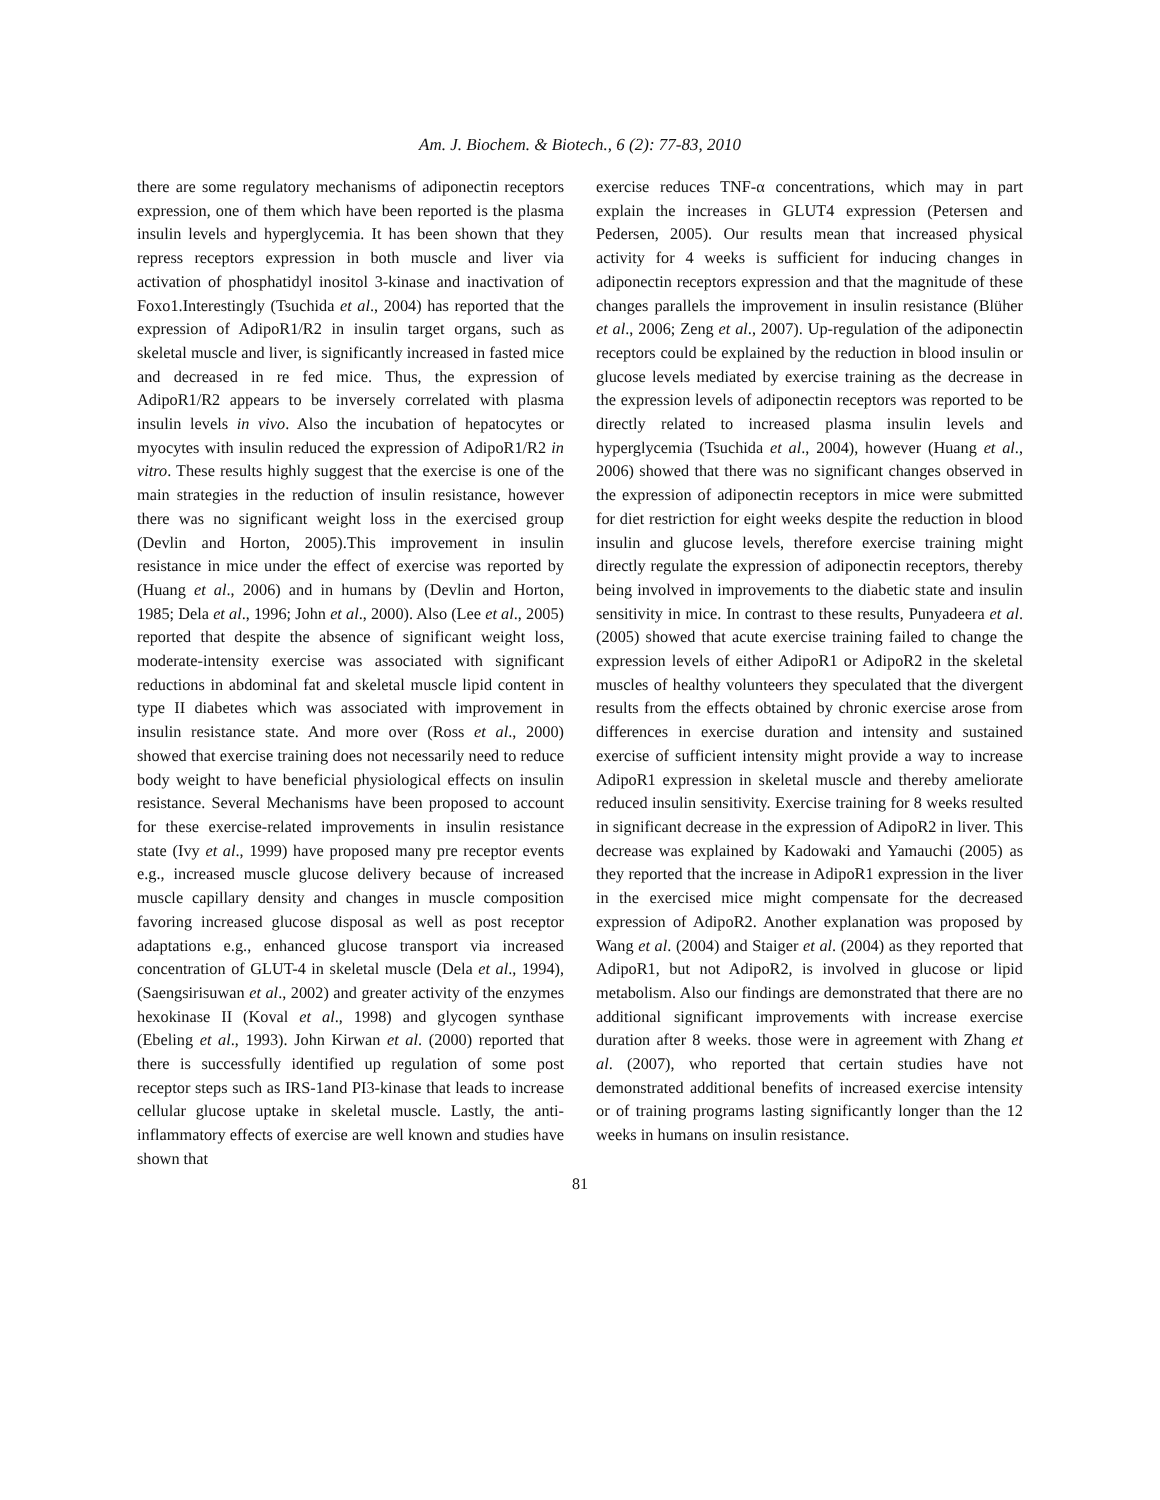Am. J. Biochem. & Biotech., 6 (2): 77-83, 2010
there are some regulatory mechanisms of adiponectin receptors expression, one of them which have been reported is the plasma insulin levels and hyperglycemia. It has been shown that they repress receptors expression in both muscle and liver via activation of phosphatidyl inositol 3-kinase and inactivation of Foxo1.Interestingly (Tsuchida et al., 2004) has reported that the expression of AdipoR1/R2 in insulin target organs, such as skeletal muscle and liver, is significantly increased in fasted mice and decreased in re fed mice. Thus, the expression of AdipoR1/R2 appears to be inversely correlated with plasma insulin levels in vivo. Also the incubation of hepatocytes or myocytes with insulin reduced the expression of AdipoR1/R2 in vitro. These results highly suggest that the exercise is one of the main strategies in the reduction of insulin resistance, however there was no significant weight loss in the exercised group (Devlin and Horton, 2005).This improvement in insulin resistance in mice under the effect of exercise was reported by (Huang et al., 2006) and in humans by (Devlin and Horton, 1985; Dela et al., 1996; John et al., 2000). Also (Lee et al., 2005) reported that despite the absence of significant weight loss, moderate-intensity exercise was associated with significant reductions in abdominal fat and skeletal muscle lipid content in type II diabetes which was associated with improvement in insulin resistance state. And more over (Ross et al., 2000) showed that exercise training does not necessarily need to reduce body weight to have beneficial physiological effects on insulin resistance. Several Mechanisms have been proposed to account for these exercise-related improvements in insulin resistance state (Ivy et al., 1999) have proposed many pre receptor events e.g., increased muscle glucose delivery because of increased muscle capillary density and changes in muscle composition favoring increased glucose disposal as well as post receptor adaptations e.g., enhanced glucose transport via increased concentration of GLUT-4 in skeletal muscle (Dela et al., 1994), (Saengsirisuwan et al., 2002) and greater activity of the enzymes hexokinase II (Koval et al., 1998) and glycogen synthase (Ebeling et al., 1993). John Kirwan et al. (2000) reported that there is successfully identified up regulation of some post receptor steps such as IRS-1and PI3-kinase that leads to increase cellular glucose uptake in skeletal muscle. Lastly, the anti-inflammatory effects of exercise are well known and studies have shown that
exercise reduces TNF-α concentrations, which may in part explain the increases in GLUT4 expression (Petersen and Pedersen, 2005). Our results mean that increased physical activity for 4 weeks is sufficient for inducing changes in adiponectin receptors expression and that the magnitude of these changes parallels the improvement in insulin resistance (Blüher et al., 2006; Zeng et al., 2007). Up-regulation of the adiponectin receptors could be explained by the reduction in blood insulin or glucose levels mediated by exercise training as the decrease in the expression levels of adiponectin receptors was reported to be directly related to increased plasma insulin levels and hyperglycemia (Tsuchida et al., 2004), however (Huang et al., 2006) showed that there was no significant changes observed in the expression of adiponectin receptors in mice were submitted for diet restriction for eight weeks despite the reduction in blood insulin and glucose levels, therefore exercise training might directly regulate the expression of adiponectin receptors, thereby being involved in improvements to the diabetic state and insulin sensitivity in mice. In contrast to these results, Punyadeera et al. (2005) showed that acute exercise training failed to change the expression levels of either AdipoR1 or AdipoR2 in the skeletal muscles of healthy volunteers they speculated that the divergent results from the effects obtained by chronic exercise arose from differences in exercise duration and intensity and sustained exercise of sufficient intensity might provide a way to increase AdipoR1 expression in skeletal muscle and thereby ameliorate reduced insulin sensitivity. Exercise training for 8 weeks resulted in significant decrease in the expression of AdipoR2 in liver. This decrease was explained by Kadowaki and Yamauchi (2005) as they reported that the increase in AdipoR1 expression in the liver in the exercised mice might compensate for the decreased expression of AdipoR2. Another explanation was proposed by Wang et al. (2004) and Staiger et al. (2004) as they reported that AdipoR1, but not AdipoR2, is involved in glucose or lipid metabolism. Also our findings are demonstrated that there are no additional significant improvements with increase exercise duration after 8 weeks. those were in agreement with Zhang et al. (2007), who reported that certain studies have not demonstrated additional benefits of increased exercise intensity or of training programs lasting significantly longer than the 12 weeks in humans on insulin resistance.
81